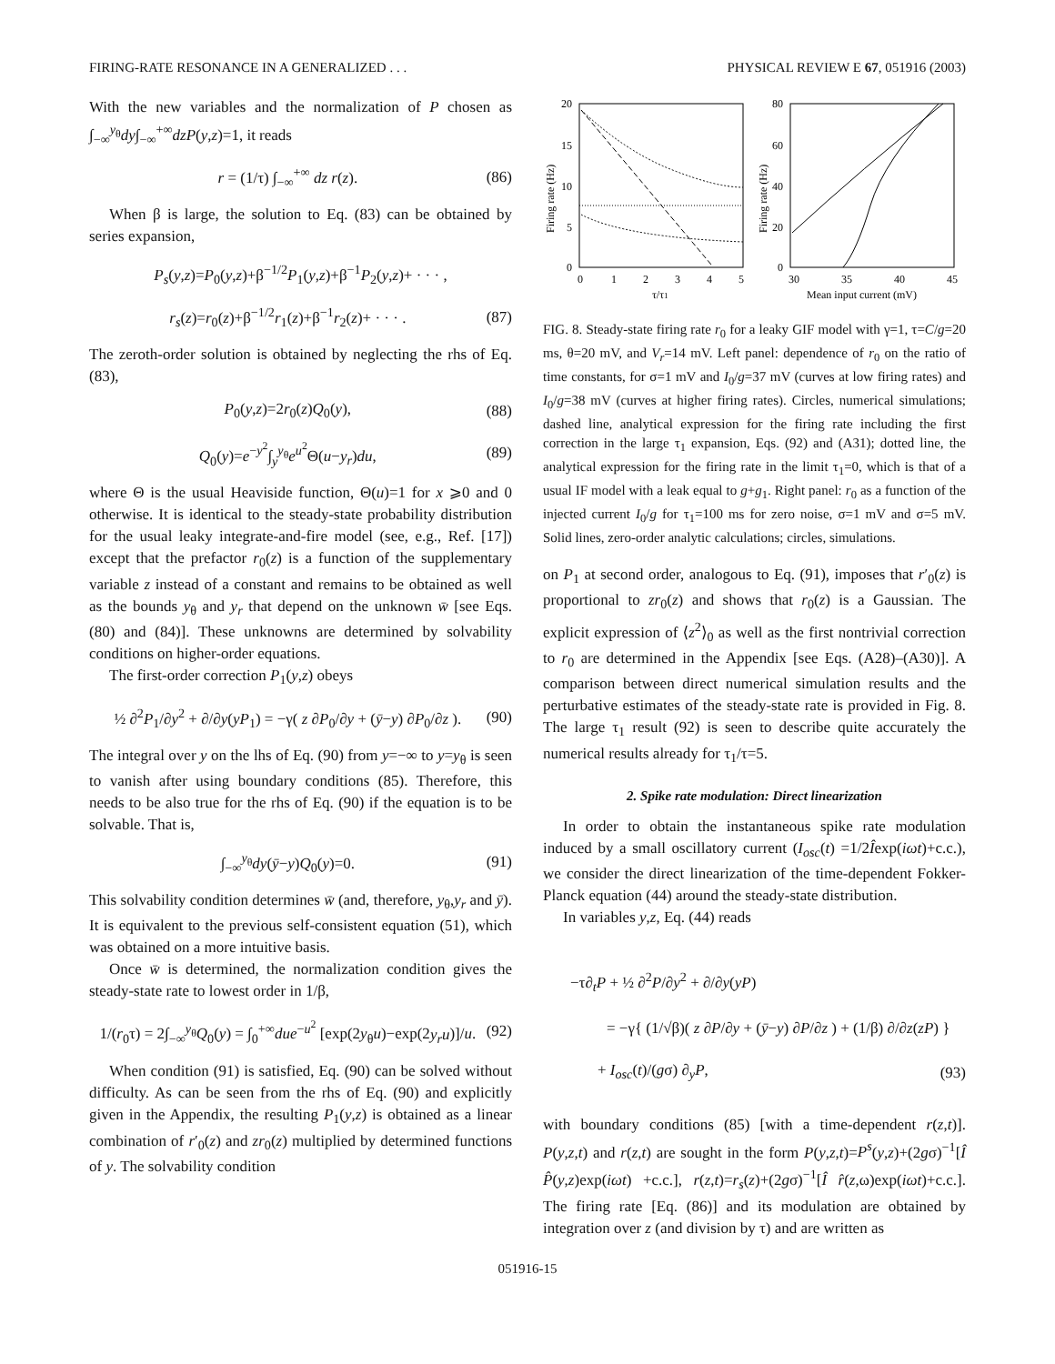FIRING-RATE RESONANCE IN A GENERALIZED . . . PHYSICAL REVIEW E 67, 051916 (2003)
With the new variables and the normalization of P chosen as ∫<sub>−∞</sub><sup>y<sub>θ</sub></sup>dy∫<sub>−∞</sub><sup>+∞</sup>dzP(y,z)=1, it reads
r = (1/τ) ∫<sub>−∞</sub><sup>+∞</sup> dz r(z). (86)
When β is large, the solution to Eq. (83) can be obtained by series expansion,
P<sub>s</sub>(y,z)=P<sub>0</sub>(y,z)+β<sup>−1/2</sup>P<sub>1</sub>(y,z)+β<sup>−1</sup>P<sub>2</sub>(y,z)+ · · · ,
r<sub>s</sub>(z)=r<sub>0</sub>(z)+β<sup>−1/2</sup>r<sub>1</sub>(z)+β<sup>−1</sup>r<sub>2</sub>(z)+ · · · . (87)
The zeroth-order solution is obtained by neglecting the rhs of Eq. (83),
P<sub>0</sub>(y,z)=2r<sub>0</sub>(z)Q<sub>0</sub>(y), (88)
Q<sub>0</sub>(y)=e<sup>−y<sup>2</sup></sup>∫<sub>y</sub><sup>y<sub>θ</sub></sup>e<sup>u<sup>2</sup></sup>Θ(u−y<sub>r</sub>)du, (89)
where Θ is the usual Heaviside function, Θ(u)=1 for x ⩾0 and 0 otherwise. It is identical to the steady-state probability distribution for the usual leaky integrate-and-fire model (see, e.g., Ref. [17]) except that the prefactor r<sub>0</sub>(z) is a function of the supplementary variable z instead of a constant and remains to be obtained as well as the bounds y<sub>θ</sub> and y<sub>r</sub> that depend on the unknown w̄ [see Eqs. (80) and (84)]. These unknowns are determined by solvability conditions on higher-order equations.
The first-order correction P<sub>1</sub>(y,z) obeys
½ ∂<sup>2</sup>P<sub>1</sub>/∂y<sup>2</sup> + ∂/∂y(yP<sub>1</sub>) = −γ( z ∂P<sub>0</sub>/∂y + (ȳ−y) ∂P<sub>0</sub>/∂z ). (90)
The integral over y on the lhs of Eq. (90) from y=−∞ to y=y<sub>θ</sub> is seen to vanish after using boundary conditions (85). Therefore, this needs to be also true for the rhs of Eq. (90) if the equation is to be solvable. That is,
∫<sub>−∞</sub><sup>y<sub>θ</sub></sup>dy(ȳ−y)Q<sub>0</sub>(y)=0. (91)
This solvability condition determines w̄ (and, therefore, y<sub>θ</sub>,y<sub>r</sub> and ȳ). It is equivalent to the previous self-consistent equation (51), which was obtained on a more intuitive basis.
Once w̄ is determined, the normalization condition gives the steady-state rate to lowest order in 1/β,
1/(r<sub>0</sub>τ) = 2∫<sub>−∞</sub><sup>y<sub>θ</sub></sup>Q<sub>0</sub>(y) = ∫<sub>0</sub><sup>+∞</sup>due<sup>−u<sup>2</sup></sup> [exp(2y<sub>θ</sub>u)−exp(2y<sub>r</sub>u)]/u. (92)
When condition (91) is satisfied, Eq. (90) can be solved without difficulty. As can be seen from the rhs of Eq. (90) and explicitly given in the Appendix, the resulting P<sub>1</sub>(y,z) is obtained as a linear combination of r′<sub>0</sub>(z) and zr<sub>0</sub>(z) multiplied by determined functions of y. The solvability condition
20
15
10
5
0
0
1
2
3
4
5
τ/τ1
80
60
40
20
0
30
35
40
45
Mean input current (mV)
Firing rate (Hz)
Firing rate (Hz)
FIG. 8. Steady-state firing rate r<sub>0</sub> for a leaky GIF model with γ=1, τ=C/g=20 ms, θ=20 mV, and V<sub>r</sub>=14 mV. Left panel: dependence of r<sub>0</sub> on the ratio of time constants, for σ=1 mV and I<sub>0</sub>/g=37 mV (curves at low firing rates) and I<sub>0</sub>/g=38 mV (curves at higher firing rates). Circles, numerical simulations; dashed line, analytical expression for the firing rate including the first correction in the large τ<sub>1</sub> expansion, Eqs. (92) and (A31); dotted line, the analytical expression for the firing rate in the limit τ<sub>1</sub>=0, which is that of a usual IF model with a leak equal to g+g<sub>1</sub>. Right panel: r<sub>0</sub> as a function of the injected current I<sub>0</sub>/g for τ<sub>1</sub>=100 ms for zero noise, σ=1 mV and σ=5 mV. Solid lines, zero-order analytic calculations; circles, simulations.
on P<sub>1</sub> at second order, analogous to Eq. (91), imposes that r′<sub>0</sub>(z) is proportional to zr<sub>0</sub>(z) and shows that r<sub>0</sub>(z) is a Gaussian. The explicit expression of ⟨z<sup>2</sup>⟩<sub>0</sub> as well as the first nontrivial correction to r<sub>0</sub> are determined in the Appendix [see Eqs. (A28)–(A30)]. A comparison between direct numerical simulation results and the perturbative estimates of the steady-state rate is provided in Fig. 8. The large τ<sub>1</sub> result (92) is seen to describe quite accurately the numerical results already for τ<sub>1</sub>/τ=5.
2. Spike rate modulation: Direct linearization
In order to obtain the instantaneous spike rate modulation induced by a small oscillatory current (I<sub>osc</sub>(t) =1/2Îexp(iωt)+c.c.), we consider the direct linearization of the time-dependent Fokker-Planck equation (44) around the steady-state distribution.
In variables y,z, Eq. (44) reads
−τ∂<sub>t</sub>P + ½ ∂<sup>2</sup>P/∂y<sup>2</sup> + ∂/∂y(yP)
= −γ{ (1/√β)( z ∂P/∂y + (ȳ−y) ∂P/∂z ) + (1/β) ∂/∂z(zP) }
+ I<sub>osc</sub>(t)/(gσ) ∂<sub>y</sub>P, (93)
with boundary conditions (85) [with a time-dependent r(z,t)]. P(y,z,t) and r(z,t) are sought in the form P(y,z,t)=P<sup>s</sup>(y,z)+(2gσ)<sup>−1</sup>[Î P̂(y,z)exp(iωt) +c.c.], r(z,t)=r<sub>s</sub>(z)+(2gσ)<sup>−1</sup>[Î r̂(z,ω)exp(iωt)+c.c.]. The firing rate [Eq. (86)] and its modulation are obtained by integration over z (and division by τ) and are written as
051916-15